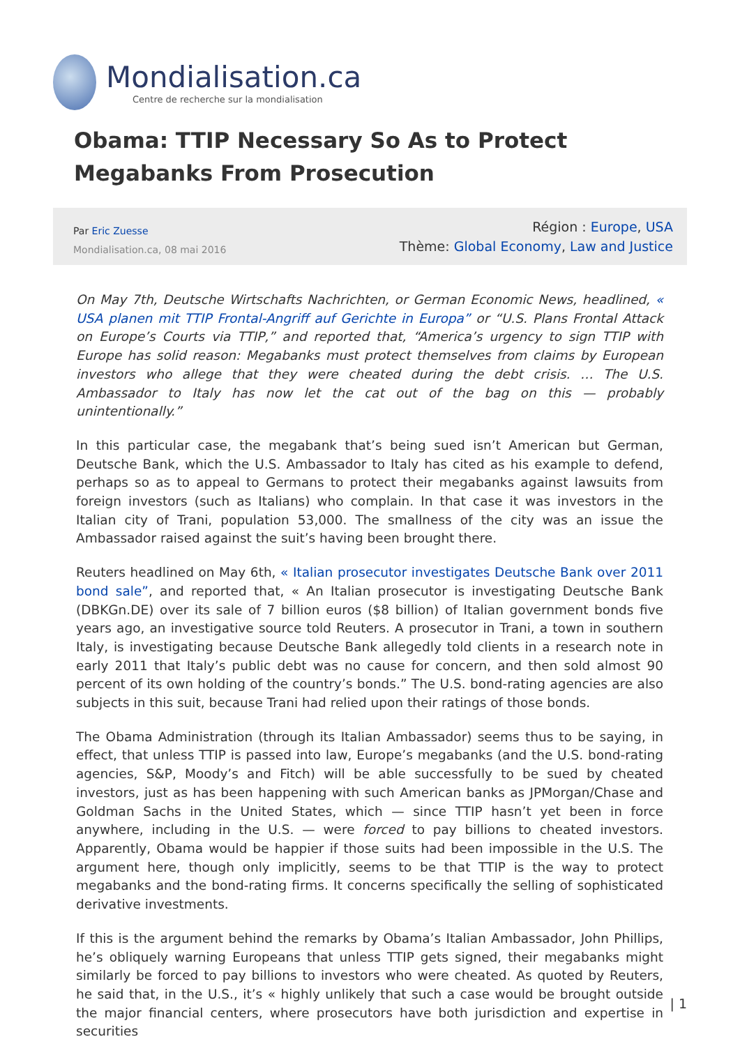Mondialisation.ca
Centre de recherche sur la mondialisation
Obama: TTIP Necessary So As to Protect Megabanks From Prosecution
Par Eric Zuesse
Mondialisation.ca, 08 mai 2016
Région : Europe, USA
Thème: Global Economy, Law and Justice
On May 7th, Deutsche Wirtschafts Nachrichten, or German Economic News, headlined, « USA planen mit TTIP Frontal-Angriff auf Gerichte in Europa” or “U.S. Plans Frontal Attack on Europe’s Courts via TTIP,” and reported that, “America’s urgency to sign TTIP with Europe has solid reason: Megabanks must protect themselves from claims by European investors who allege that they were cheated during the debt crisis. … The U.S. Ambassador to Italy has now let the cat out of the bag on this — probably unintentionally.”
In this particular case, the megabank that’s being sued isn’t American but German, Deutsche Bank, which the U.S. Ambassador to Italy has cited as his example to defend, perhaps so as to appeal to Germans to protect their megabanks against lawsuits from foreign investors (such as Italians) who complain. In that case it was investors in the Italian city of Trani, population 53,000. The smallness of the city was an issue the Ambassador raised against the suit’s having been brought there.
Reuters headlined on May 6th, « Italian prosecutor investigates Deutsche Bank over 2011 bond sale”, and reported that, « An Italian prosecutor is investigating Deutsche Bank (DBKGn.DE) over its sale of 7 billion euros ($8 billion) of Italian government bonds five years ago, an investigative source told Reuters. A prosecutor in Trani, a town in southern Italy, is investigating because Deutsche Bank allegedly told clients in a research note in early 2011 that Italy’s public debt was no cause for concern, and then sold almost 90 percent of its own holding of the country’s bonds.” The U.S. bond-rating agencies are also subjects in this suit, because Trani had relied upon their ratings of those bonds.
The Obama Administration (through its Italian Ambassador) seems thus to be saying, in effect, that unless TTIP is passed into law, Europe’s megabanks (and the U.S. bond-rating agencies, S&P, Moody’s and Fitch) will be able successfully to be sued by cheated investors, just as has been happening with such American banks as JPMorgan/Chase and Goldman Sachs in the United States, which — since TTIP hasn’t yet been in force anywhere, including in the U.S. — were forced to pay billions to cheated investors. Apparently, Obama would be happier if those suits had been impossible in the U.S. The argument here, though only implicitly, seems to be that TTIP is the way to protect megabanks and the bond-rating firms. It concerns specifically the selling of sophisticated derivative investments.
If this is the argument behind the remarks by Obama’s Italian Ambassador, John Phillips, he’s obliquely warning Europeans that unless TTIP gets signed, their megabanks might similarly be forced to pay billions to investors who were cheated. As quoted by Reuters, he said that, in the U.S., it’s « highly unlikely that such a case would be brought outside the major financial centers, where prosecutors have both jurisdiction and expertise in securities
| 1